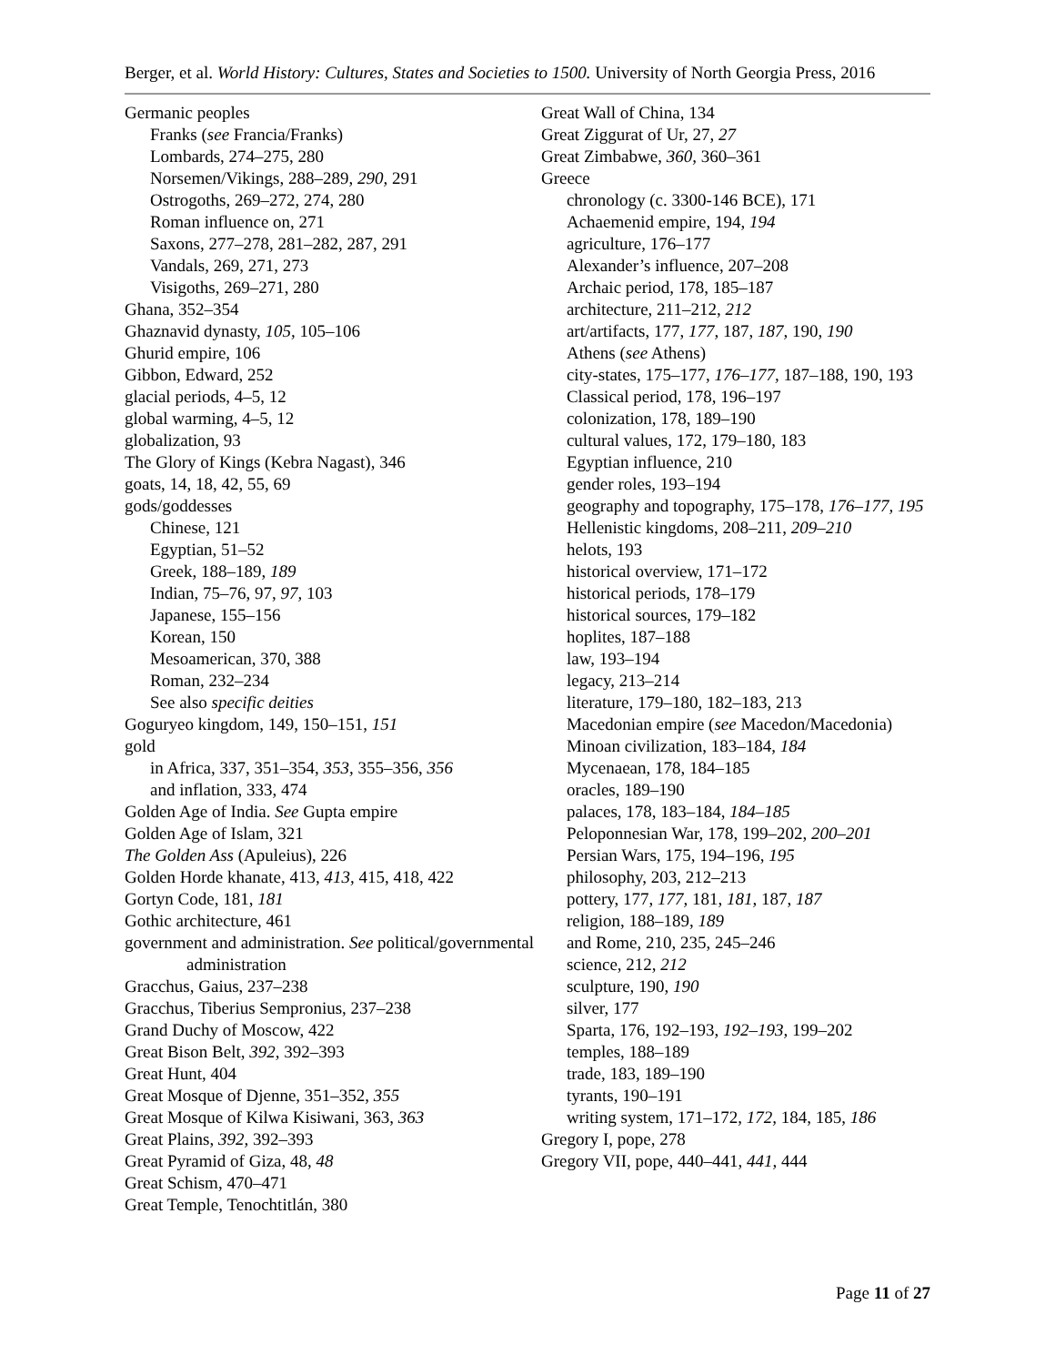Berger, et al. World History: Cultures, States and Societies to 1500. University of North Georgia Press, 2016
Germanic peoples
Franks (see Francia/Franks)
Lombards, 274–275, 280
Norsemen/Vikings, 288–289, 290, 291
Ostrogoths, 269–272, 274, 280
Roman influence on, 271
Saxons, 277–278, 281–282, 287, 291
Vandals, 269, 271, 273
Visigoths, 269–271, 280
Ghana, 352–354
Ghaznavid dynasty, 105, 105–106
Ghurid empire, 106
Gibbon, Edward, 252
glacial periods, 4–5, 12
global warming, 4–5, 12
globalization, 93
The Glory of Kings (Kebra Nagast), 346
goats, 14, 18, 42, 55, 69
gods/goddesses
Chinese, 121
Egyptian, 51–52
Greek, 188–189, 189
Indian, 75–76, 97, 97, 103
Japanese, 155–156
Korean, 150
Mesoamerican, 370, 388
Roman, 232–234
See also specific deities
Goguryeo kingdom, 149, 150–151, 151
gold
in Africa, 337, 351–354, 353, 355–356, 356
and inflation, 333, 474
Golden Age of India. See Gupta empire
Golden Age of Islam, 321
The Golden Ass (Apuleius), 226
Golden Horde khanate, 413, 413, 415, 418, 422
Gortyn Code, 181, 181
Gothic architecture, 461
government and administration. See political/governmental administration
Gracchus, Gaius, 237–238
Gracchus, Tiberius Sempronius, 237–238
Grand Duchy of Moscow, 422
Great Bison Belt, 392, 392–393
Great Hunt, 404
Great Mosque of Djenne, 351–352, 355
Great Mosque of Kilwa Kisiwani, 363, 363
Great Plains, 392, 392–393
Great Pyramid of Giza, 48, 48
Great Schism, 470–471
Great Temple, Tenochtitlán, 380
Great Wall of China, 134
Great Ziggurat of Ur, 27, 27
Great Zimbabwe, 360, 360–361
Greece
chronology (c. 3300-146 BCE), 171
Achaemenid empire, 194, 194
agriculture, 176–177
Alexander’s influence, 207–208
Archaic period, 178, 185–187
architecture, 211–212, 212
art/artifacts, 177, 177, 187, 187, 190, 190
Athens (see Athens)
city-states, 175–177, 176–177, 187–188, 190, 193
Classical period, 178, 196–197
colonization, 178, 189–190
cultural values, 172, 179–180, 183
Egyptian influence, 210
gender roles, 193–194
geography and topography, 175–178, 176–177, 195
Hellenistic kingdoms, 208–211, 209–210
helots, 193
historical overview, 171–172
historical periods, 178–179
historical sources, 179–182
hoplites, 187–188
law, 193–194
legacy, 213–214
literature, 179–180, 182–183, 213
Macedonian empire (see Macedon/Macedonia)
Minoan civilization, 183–184, 184
Mycenaean, 178, 184–185
oracles, 189–190
palaces, 178, 183–184, 184–185
Peloponnesian War, 178, 199–202, 200–201
Persian Wars, 175, 194–196, 195
philosophy, 203, 212–213
pottery, 177, 177, 181, 181, 187, 187
religion, 188–189, 189
and Rome, 210, 235, 245–246
science, 212, 212
sculpture, 190, 190
silver, 177
Sparta, 176, 192–193, 192–193, 199–202
temples, 188–189
trade, 183, 189–190
tyrants, 190–191
writing system, 171–172, 172, 184, 185, 186
Gregory I, pope, 278
Gregory VII, pope, 440–441, 441, 444
Page 11 of 27